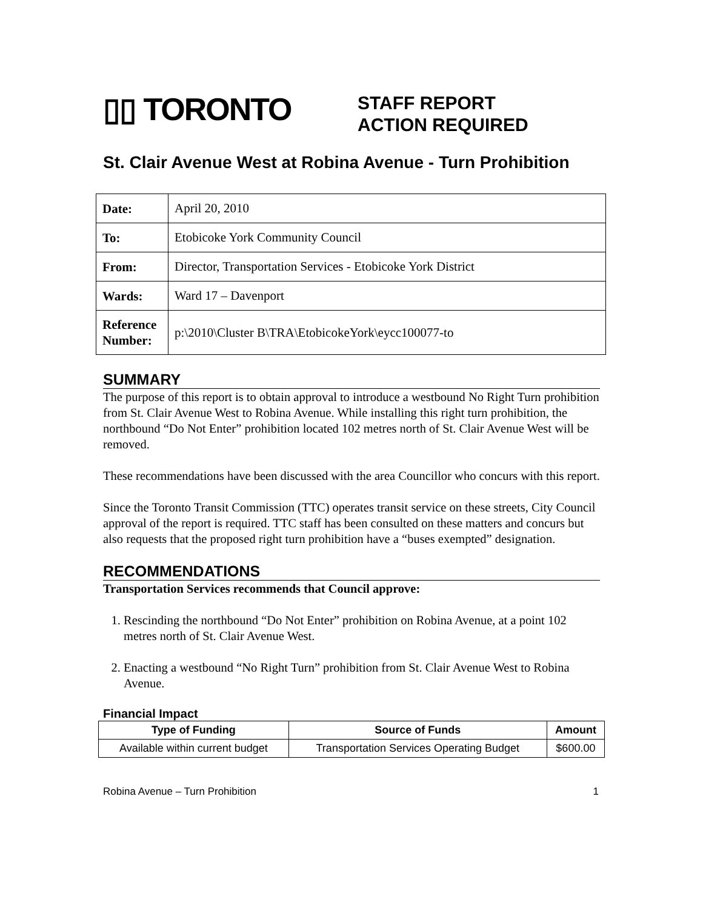▯▯ TORONTO
STAFF REPORT
ACTION REQUIRED
St. Clair Avenue West at Robina Avenue - Turn Prohibition
| Date: | April 20, 2010 |
| To: | Etobicoke York Community Council |
| From: | Director, Transportation Services - Etobicoke York District |
| Wards: | Ward 17 – Davenport |
| Reference Number: | p:\2010\Cluster B\TRA\EtobicokeYork\eycc100077-to |
SUMMARY
The purpose of this report is to obtain approval to introduce a westbound No Right Turn prohibition from St. Clair Avenue West to Robina Avenue. While installing this right turn prohibition, the northbound “Do Not Enter” prohibition located 102 metres north of St. Clair Avenue West will be removed.
These recommendations have been discussed with the area Councillor who concurs with this report.
Since the Toronto Transit Commission (TTC) operates transit service on these streets, City Council approval of the report is required. TTC staff has been consulted on these matters and concurs but also requests that the proposed right turn prohibition have a “buses exempted” designation.
RECOMMENDATIONS
Transportation Services recommends that Council approve:
1. Rescinding the northbound “Do Not Enter” prohibition on Robina Avenue, at a point 102 metres north of St. Clair Avenue West.
2. Enacting a westbound “No Right Turn” prohibition from St. Clair Avenue West to Robina Avenue.
Financial Impact
| Type of Funding | Source of Funds | Amount |
| --- | --- | --- |
| Available within current budget | Transportation Services Operating Budget | $600.00 |
Robina Avenue – Turn Prohibition 1